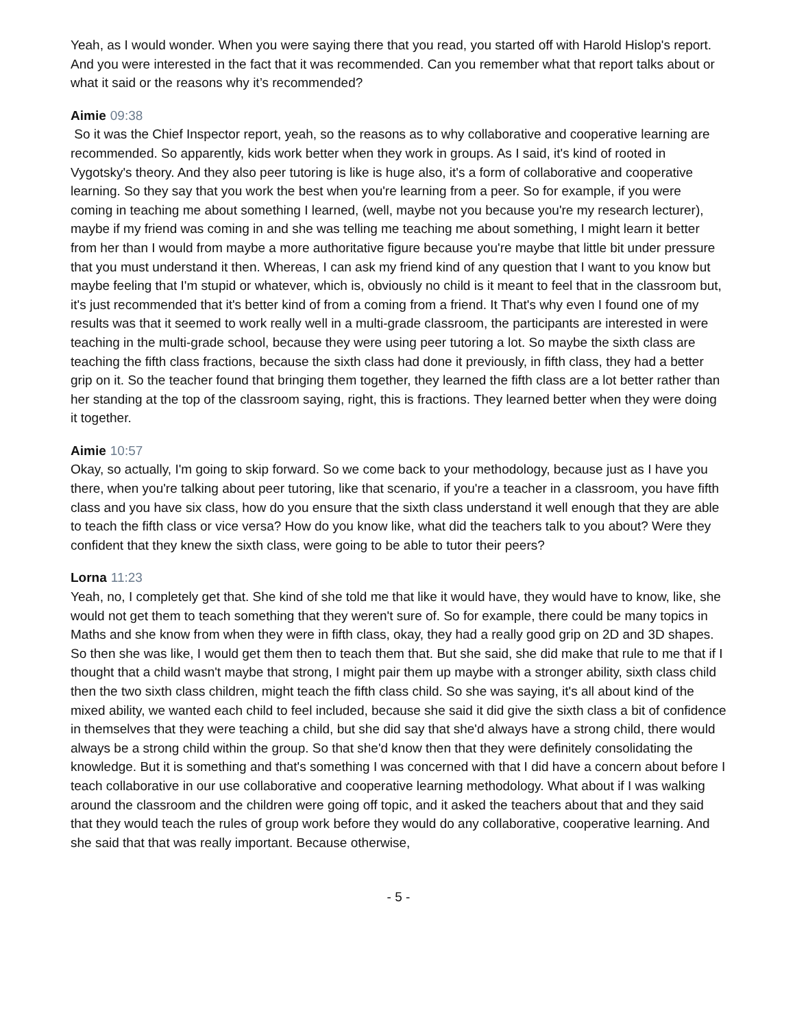Yeah, as I would wonder. When you were saying there that you read, you started off with Harold Hislop's report. And you were interested in the fact that it was recommended. Can you remember what that report talks about or what it said or the reasons why it’s recommended?
Aimie 09:38
So it was the Chief Inspector report, yeah, so the reasons as to why collaborative and cooperative learning are recommended. So apparently, kids work better when they work in groups. As I said, it's kind of rooted in Vygotsky's theory. And they also peer tutoring is like is huge also, it's a form of collaborative and cooperative learning. So they say that you work the best when you're learning from a peer. So for example, if you were coming in teaching me about something I learned, (well, maybe not you because you're my research lecturer), maybe if my friend was coming in and she was telling me teaching me about something, I might learn it better from her than I would from maybe a more authoritative figure because you're maybe that little bit under pressure that you must understand it then. Whereas, I can ask my friend kind of any question that I want to you know but maybe feeling that I'm stupid or whatever, which is, obviously no child is it meant to feel that in the classroom but, it's just recommended that it's better kind of from a coming from a friend. It That's why even I found one of my results was that it seemed to work really well in a multi-grade classroom, the participants are interested in were teaching in the multi-grade school, because they were using peer tutoring a lot. So maybe the sixth class are teaching the fifth class fractions, because the sixth class had done it previously, in fifth class, they had a better grip on it. So the teacher found that bringing them together, they learned the fifth class are a lot better rather than her standing at the top of the classroom saying, right, this is fractions. They learned better when they were doing it together.
Aimie 10:57
Okay, so actually, I'm going to skip forward. So we come back to your methodology, because just as I have you there, when you're talking about peer tutoring, like that scenario, if you're a teacher in a classroom, you have fifth class and you have six class, how do you ensure that the sixth class understand it well enough that they are able to teach the fifth class or vice versa? How do you know like, what did the teachers talk to you about? Were they confident that they knew the sixth class, were going to be able to tutor their peers?
Lorna 11:23
Yeah, no, I completely get that. She kind of she told me that like it would have, they would have to know, like, she would not get them to teach something that they weren't sure of. So for example, there could be many topics in Maths and she know from when they were in fifth class, okay, they had a really good grip on 2D and 3D shapes. So then she was like, I would get them then to teach them that. But she said, she did make that rule to me that if I thought that a child wasn't maybe that strong, I might pair them up maybe with a stronger ability, sixth class child then the two sixth class children, might teach the fifth class child. So she was saying, it's all about kind of the mixed ability, we wanted each child to feel included, because she said it did give the sixth class a bit of confidence in themselves that they were teaching a child, but she did say that she'd always have a strong child, there would always be a strong child within the group. So that she'd know then that they were definitely consolidating the knowledge. But it is something and that's something I was concerned with that I did have a concern about before I teach collaborative in our use collaborative and cooperative learning methodology. What about if I was walking around the classroom and the children were going off topic, and it asked the teachers about that and they said that they would teach the rules of group work before they would do any collaborative, cooperative learning. And she said that that was really important. Because otherwise,
- 5 -